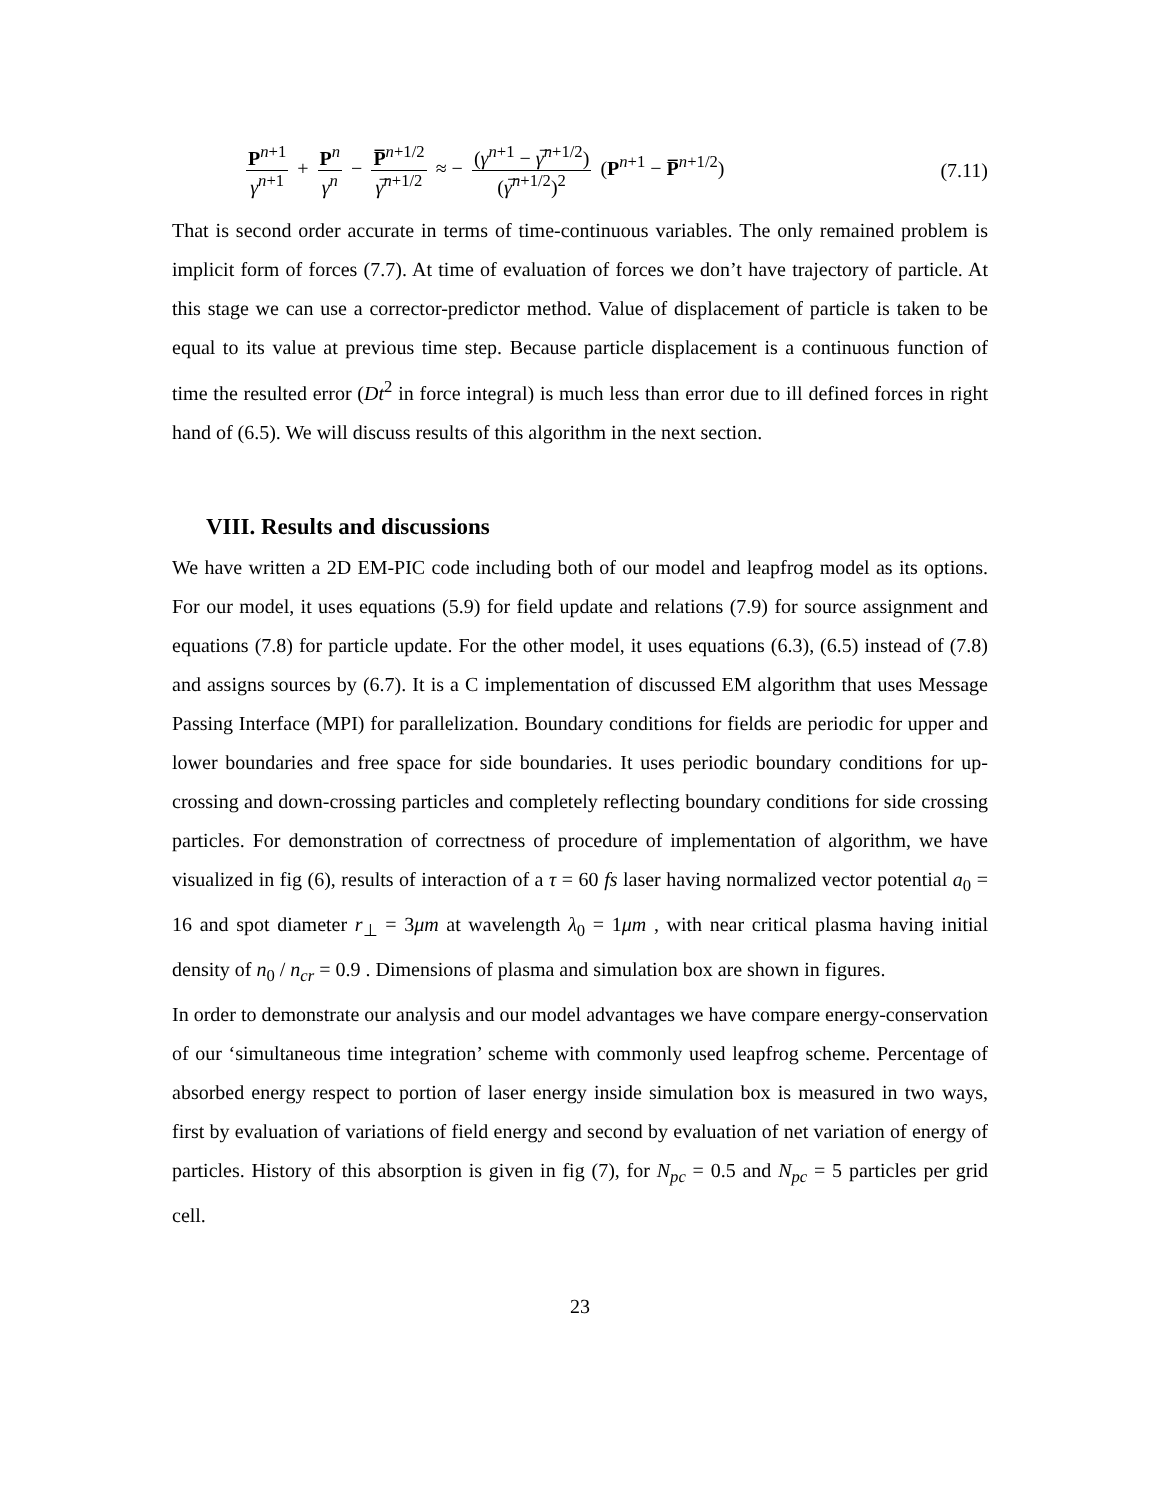P<sup>n+1</sup> γ<sup>n+1</sup> + P<sup>n</sup> γ<sup>n</sup> − P̅<sup>n+1/2</sup> γ̅<sup>n+1/2</sup> ≈ − (γ<sup>n+1</sup> − γ̅<sup>n+1/2</sup>) (γ̅<sup>n+1/2</sup>)<sup>2</sup> (P<sup>n+1</sup> − P̅<sup>n+1/2</sup>)
(7.11)
That is second order accurate in terms of time-continuous variables. The only remained problem is implicit form of forces (7.7). At time of evaluation of forces we don’t have trajectory of particle. At this stage we can use a corrector-predictor method. Value of displacement of particle is taken to be equal to its value at previous time step. Because particle displacement is a continuous function of time the resulted error (Dt<sup>2</sup> in force integral) is much less than error due to ill defined forces in right hand of (6.5). We will discuss results of this algorithm in the next section.
VIII. Results and discussions
We have written a 2D EM-PIC code including both of our model and leapfrog model as its options. For our model, it uses equations (5.9) for field update and relations (7.9) for source assignment and equations (7.8) for particle update. For the other model, it uses equations (6.3), (6.5) instead of (7.8) and assigns sources by (6.7). It is a C implementation of discussed EM algorithm that uses Message Passing Interface (MPI) for parallelization. Boundary conditions for fields are periodic for upper and lower boundaries and free space for side boundaries. It uses periodic boundary conditions for up-crossing and down-crossing particles and completely reflecting boundary conditions for side crossing particles. For demonstration of correctness of procedure of implementation of algorithm, we have visualized in fig (6), results of interaction of a τ = 60 fs laser having normalized vector potential a<sub>0</sub> = 16 and spot diameter r<sub>⊥</sub> = 3μm at wavelength λ<sub>0</sub> = 1μm , with near critical plasma having initial density of n<sub>0</sub> / n<sub>cr</sub> = 0.9 . Dimensions of plasma and simulation box are shown in figures.
In order to demonstrate our analysis and our model advantages we have compare energy-conservation of our ‘simultaneous time integration’ scheme with commonly used leapfrog scheme. Percentage of absorbed energy respect to portion of laser energy inside simulation box is measured in two ways, first by evaluation of variations of field energy and second by evaluation of net variation of energy of particles. History of this absorption is given in fig (7), for N<sub>pc</sub> = 0.5 and N<sub>pc</sub> = 5 particles per grid cell.
23